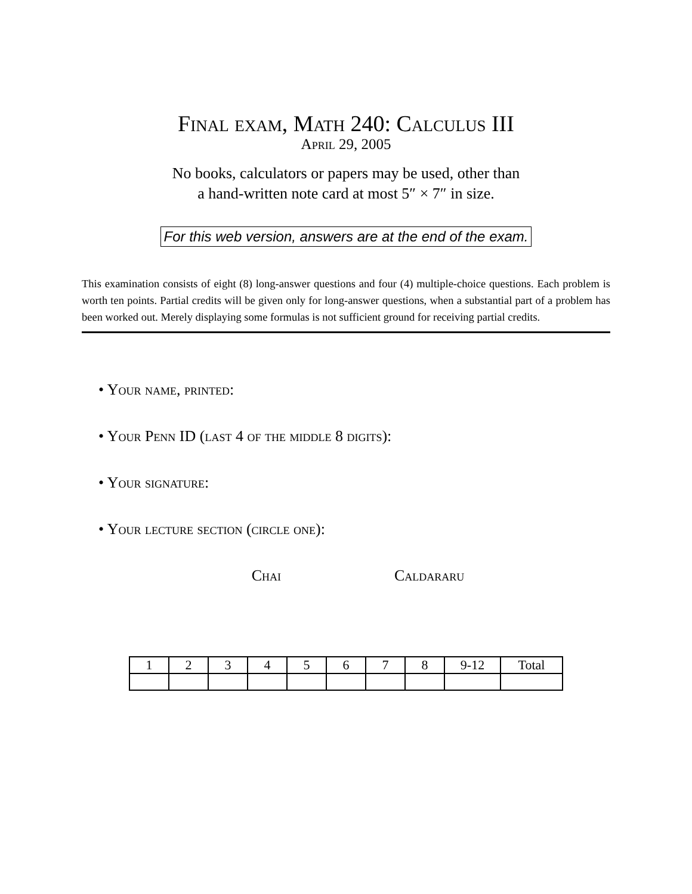Final exam, Math 240: Calculus III
April 29, 2005
No books, calculators or papers may be used, other than
a hand-written note card at most 5″ × 7″ in size.
For this web version, answers are at the end of the exam.
This examination consists of eight (8) long-answer questions and four (4) multiple-choice questions. Each problem is worth ten points. Partial credits will be given only for long-answer questions, when a substantial part of a problem has been worked out. Merely displaying some formulas is not sufficient ground for receiving partial credits.
• Your name, printed:
• Your Penn ID (last 4 of the middle 8 digits):
• Your signature:
• Your lecture section (circle one):
Chai Caldararu
| 1 | 2 | 3 | 4 | 5 | 6 | 7 | 8 | 9-12 | Total |